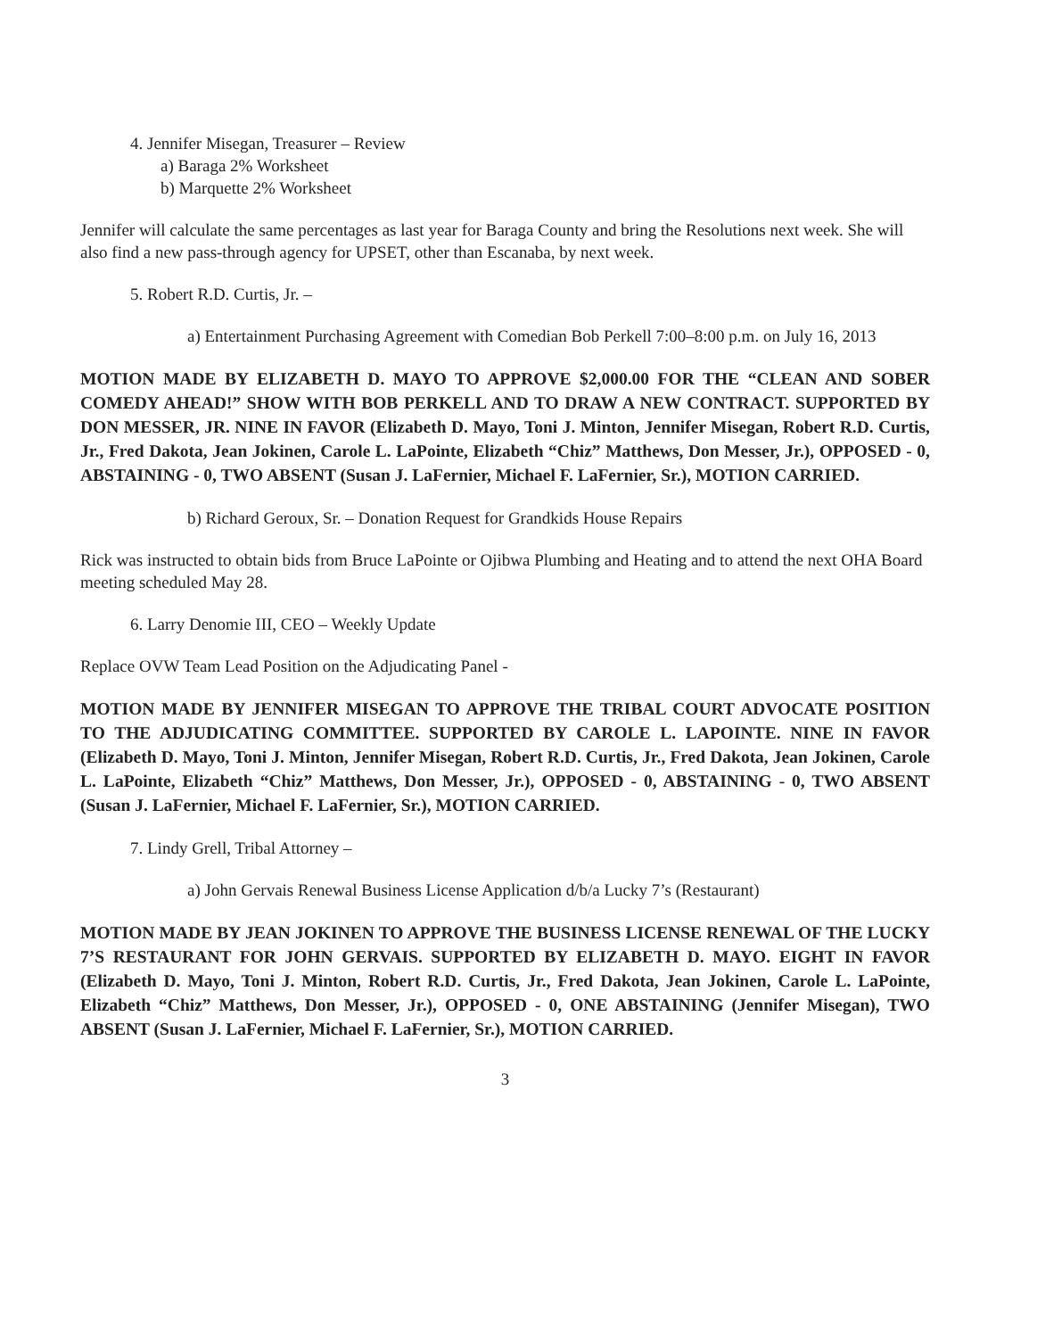4. Jennifer Misegan, Treasurer – Review
a) Baraga 2% Worksheet
b) Marquette 2% Worksheet
Jennifer will calculate the same percentages as last year for Baraga County and bring the Resolutions next week. She will also find a new pass-through agency for UPSET, other than Escanaba, by next week.
5. Robert R.D. Curtis, Jr. –
a) Entertainment Purchasing Agreement with Comedian Bob Perkell 7:00–8:00 p.m. on July 16, 2013
MOTION MADE BY ELIZABETH D. MAYO TO APPROVE $2,000.00 FOR THE “CLEAN AND SOBER COMEDY AHEAD!” SHOW WITH BOB PERKELL AND TO DRAW A NEW CONTRACT. SUPPORTED BY DON MESSER, JR. NINE IN FAVOR (Elizabeth D. Mayo, Toni J. Minton, Jennifer Misegan, Robert R.D. Curtis, Jr., Fred Dakota, Jean Jokinen, Carole L. LaPointe, Elizabeth “Chiz” Matthews, Don Messer, Jr.), OPPOSED - 0, ABSTAINING - 0, TWO ABSENT (Susan J. LaFernier, Michael F. LaFernier, Sr.), MOTION CARRIED.
b) Richard Geroux, Sr. – Donation Request for Grandkids House Repairs
Rick was instructed to obtain bids from Bruce LaPointe or Ojibwa Plumbing and Heating and to attend the next OHA Board meeting scheduled May 28.
6. Larry Denomie III, CEO – Weekly Update
Replace OVW Team Lead Position on the Adjudicating Panel -
MOTION MADE BY JENNIFER MISEGAN TO APPROVE THE TRIBAL COURT ADVOCATE POSITION TO THE ADJUDICATING COMMITTEE. SUPPORTED BY CAROLE L. LAPOINTE. NINE IN FAVOR (Elizabeth D. Mayo, Toni J. Minton, Jennifer Misegan, Robert R.D. Curtis, Jr., Fred Dakota, Jean Jokinen, Carole L. LaPointe, Elizabeth “Chiz” Matthews, Don Messer, Jr.), OPPOSED - 0, ABSTAINING - 0, TWO ABSENT (Susan J. LaFernier, Michael F. LaFernier, Sr.), MOTION CARRIED.
7. Lindy Grell, Tribal Attorney –
a) John Gervais Renewal Business License Application d/b/a Lucky 7’s (Restaurant)
MOTION MADE BY JEAN JOKINEN TO APPROVE THE BUSINESS LICENSE RENEWAL OF THE LUCKY 7’S RESTAURANT FOR JOHN GERVAIS. SUPPORTED BY ELIZABETH D. MAYO. EIGHT IN FAVOR (Elizabeth D. Mayo, Toni J. Minton, Robert R.D. Curtis, Jr., Fred Dakota, Jean Jokinen, Carole L. LaPointe, Elizabeth “Chiz” Matthews, Don Messer, Jr.), OPPOSED - 0, ONE ABSTAINING (Jennifer Misegan), TWO ABSENT (Susan J. LaFernier, Michael F. LaFernier, Sr.), MOTION CARRIED.
3